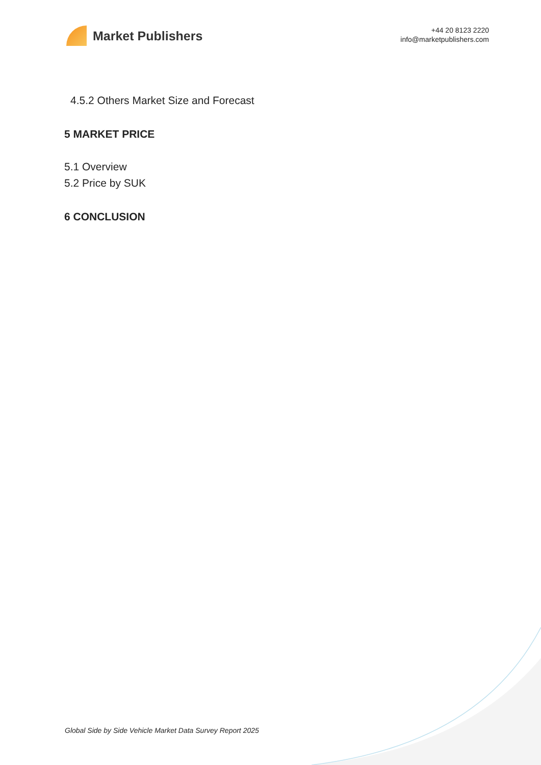Market Publishers
+44 20 8123 2220
info@marketpublishers.com
4.5.2 Others Market Size and Forecast
5 MARKET PRICE
5.1 Overview
5.2 Price by SUK
6 CONCLUSION
Global Side by Side Vehicle Market Data Survey Report 2025